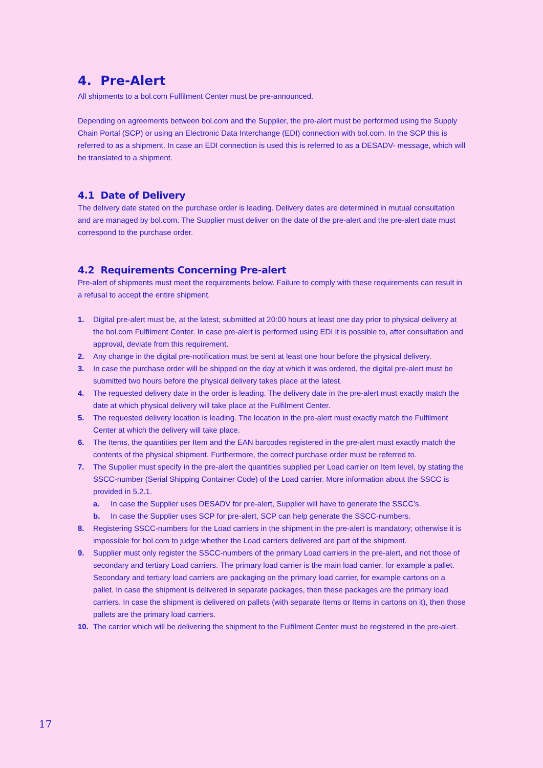4. Pre-Alert
All shipments to a bol.com Fulfilment Center must be pre-announced.
Depending on agreements between bol.com and the Supplier, the pre-alert must be performed using the Supply Chain Portal (SCP) or using an Electronic Data Interchange (EDI) connection with bol.com. In the SCP this is referred to as a shipment. In case an EDI connection is used this is referred to as a DESADV- message, which will be translated to a shipment.
4.1 Date of Delivery
The delivery date stated on the purchase order is leading. Delivery dates are determined in mutual consultation and are managed by bol.com. The Supplier must deliver on the date of the pre-alert and the pre-alert date must correspond to the purchase order.
4.2 Requirements Concerning Pre-alert
Pre-alert of shipments must meet the requirements below. Failure to comply with these requirements can result in a refusal to accept the entire shipment.
1. Digital pre-alert must be, at the latest, submitted at 20:00 hours at least one day prior to physical delivery at the bol.com Fulfilment Center. In case pre-alert is performed using EDI it is possible to, after consultation and approval, deviate from this requirement.
2. Any change in the digital pre-notification must be sent at least one hour before the physical delivery.
3. In case the purchase order will be shipped on the day at which it was ordered, the digital pre-alert must be submitted two hours before the physical delivery takes place at the latest.
4. The requested delivery date in the order is leading. The delivery date in the pre-alert must exactly match the date at which physical delivery will take place at the Fulfilment Center.
5. The requested delivery location is leading. The location in the pre-alert must exactly match the Fulfilment Center at which the delivery will take place.
6. The Items, the quantities per Item and the EAN barcodes registered in the pre-alert must exactly match the contents of the physical shipment. Furthermore, the correct purchase order must be referred to.
7. The Supplier must specify in the pre-alert the quantities supplied per Load carrier on Item level, by stating the SSCC-number (Serial Shipping Container Code) of the Load carrier. More information about the SSCC is provided in 5.2.1.
a. In case the Supplier uses DESADV for pre-alert, Supplier will have to generate the SSCC’s.
b. In case the Supplier uses SCP for pre-alert, SCP can help generate the SSCC-numbers.
8. Registering SSCC-numbers for the Load carriers in the shipment in the pre-alert is mandatory; otherwise it is impossible for bol.com to judge whether the Load carriers delivered are part of the shipment.
9. Supplier must only register the SSCC-numbers of the primary Load carriers in the pre-alert, and not those of secondary and tertiary Load carriers. The primary load carrier is the main load carrier, for example a pallet. Secondary and tertiary load carriers are packaging on the primary load carrier, for example cartons on a pallet. In case the shipment is delivered in separate packages, then these packages are the primary load carriers. In case the shipment is delivered on pallets (with separate Items or Items in cartons on it), then those pallets are the primary load carriers.
10. The carrier which will be delivering the shipment to the Fulfilment Center must be registered in the pre-alert.
17